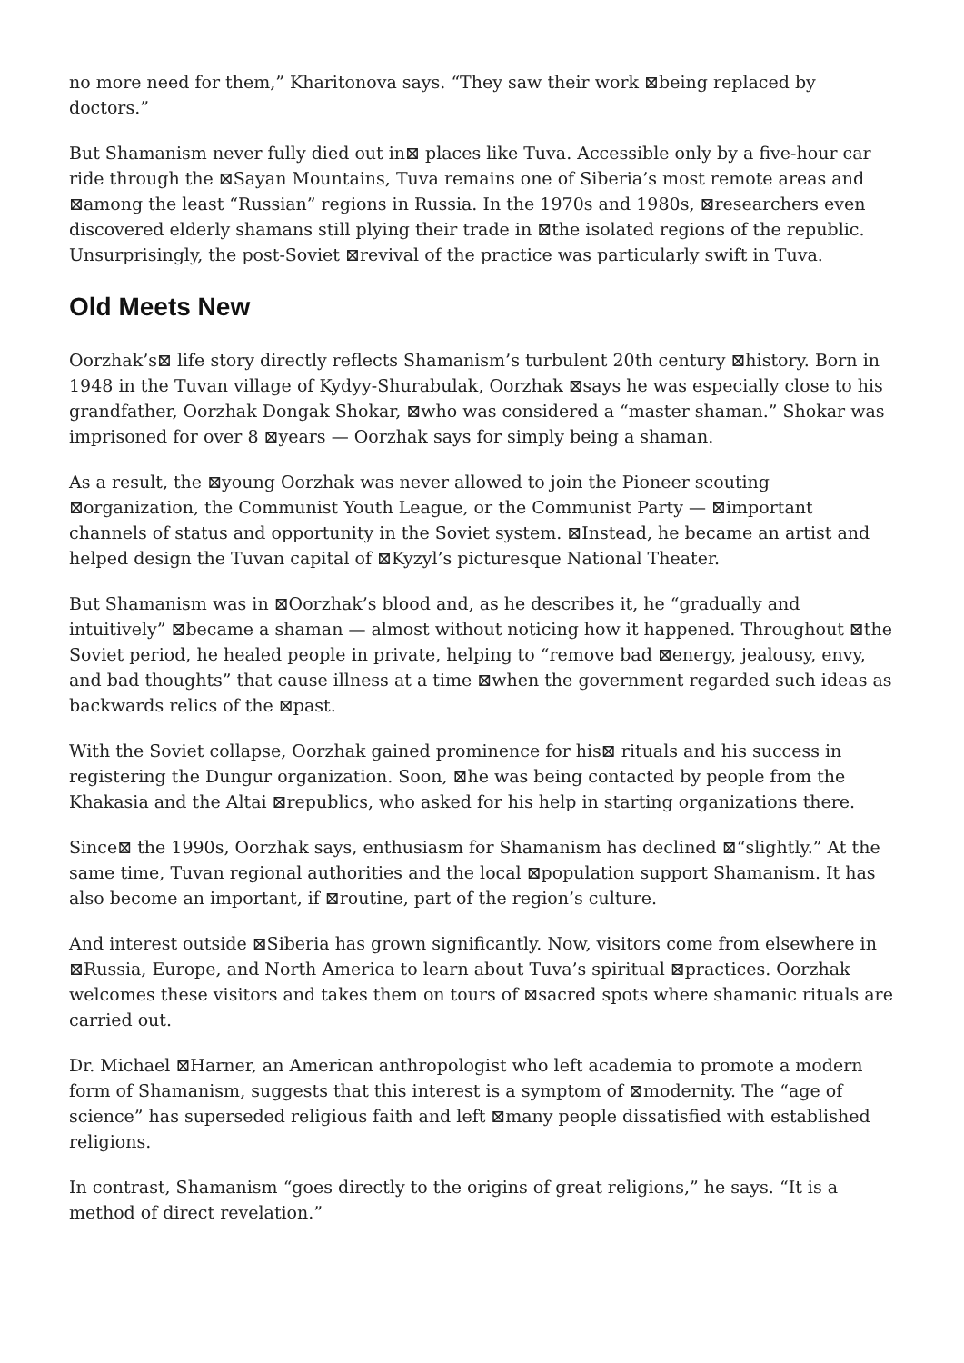no more need for them,” Kharitonova says. “They saw their work ⊠being replaced by doctors.”
But Shamanism never fully died out in⊠ places like Tuva. Accessible only by a five-hour car ride through the ⊠Sayan Mountains, Tuva remains one of Siberia’s most remote areas and ⊠among the least “Russian” regions in Russia. In the 1970s and 1980s, ⊠researchers even discovered elderly shamans still plying their trade in ⊠the isolated regions of the republic. Unsurprisingly, the post-Soviet ⊠revival of the practice was particularly swift in Tuva.
Old Meets New
Oorzhak’s⊠ life story directly reflects Shamanism’s turbulent 20th century ⊠history. Born in 1948 in the Tuvan village of Kydyy-Shurabulak, Oorzhak ⊠says he was especially close to his grandfather, Oorzhak Dongak Shokar, ⊠who was considered a “master shaman.” Shokar was imprisoned for over 8 ⊠years — Oorzhak says for simply being a shaman.
As a result, the ⊠young Oorzhak was never allowed to join the Pioneer scouting ⊠organization, the Communist Youth League, or the Communist Party — ⊠important channels of status and opportunity in the Soviet system. ⊠Instead, he became an artist and helped design the Tuvan capital of ⊠Kyzyl’s picturesque National Theater.
But Shamanism was in ⊠Oorzhak’s blood and, as he describes it, he “gradually and intuitively” ⊠became a shaman — almost without noticing how it happened. Throughout ⊠the Soviet period, he healed people in private, helping to “remove bad ⊠energy, jealousy, envy, and bad thoughts” that cause illness at a time ⊠when the government regarded such ideas as backwards relics of the ⊠past.
With the Soviet collapse, Oorzhak gained prominence for his⊠ rituals and his success in registering the Dungur organization. Soon, ⊠he was being contacted by people from the Khakasia and the Altai ⊠republics, who asked for his help in starting organizations there.
Since⊠ the 1990s, Oorzhak says, enthusiasm for Shamanism has declined ⊠“slightly.” At the same time, Tuvan regional authorities and the local ⊠population support Shamanism. It has also become an important, if ⊠routine, part of the region’s culture.
And interest outside ⊠Siberia has grown significantly. Now, visitors come from elsewhere in ⊠Russia, Europe, and North America to learn about Tuva’s spiritual ⊠practices. Oorzhak welcomes these visitors and takes them on tours of ⊠sacred spots where shamanic rituals are carried out.
Dr. Michael ⊠Harner, an American anthropologist who left academia to promote a modern form of Shamanism, suggests that this interest is a symptom of ⊠modernity. The “age of science” has superseded religious faith and left ⊠many people dissatisfied with established religions.
In contrast, Shamanism “goes directly to the origins of great religions,” he says. “It is a method of direct revelation.”